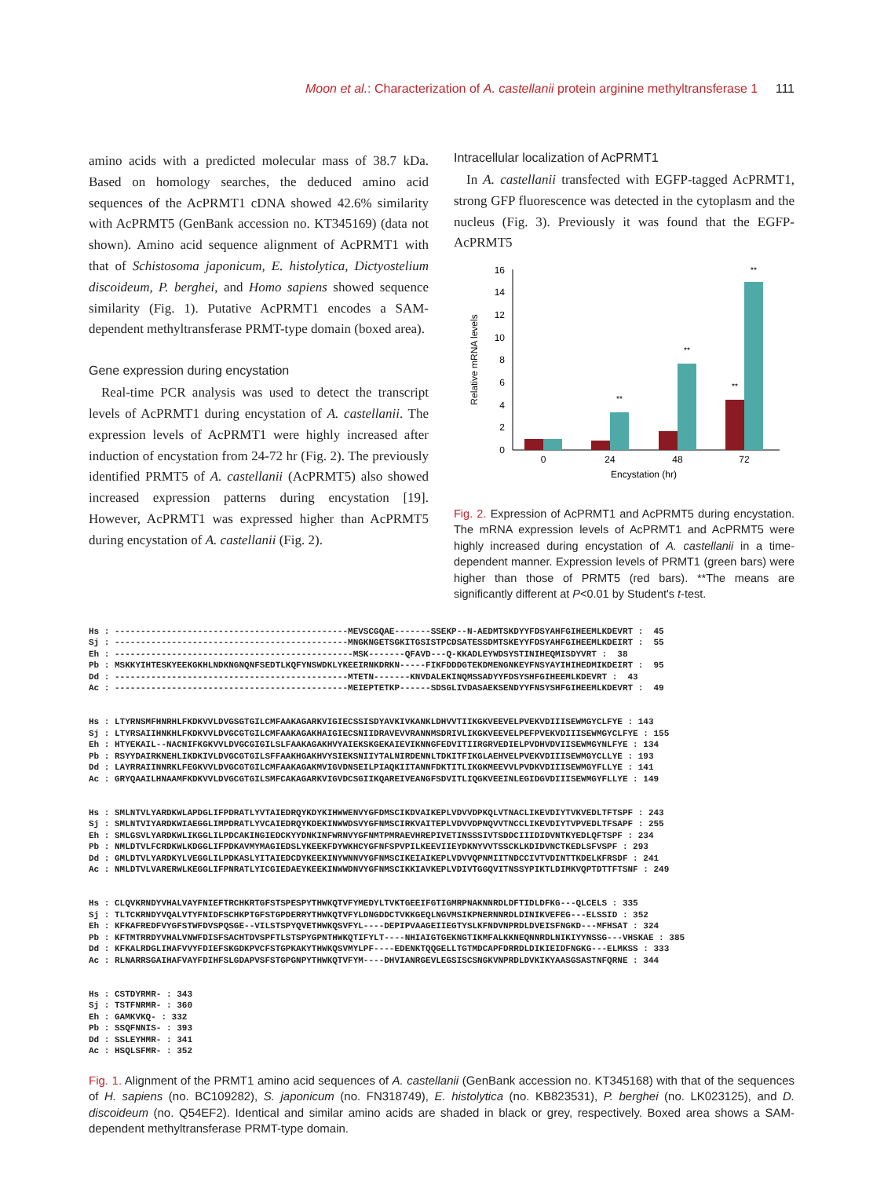Moon et al.: Characterization of A. castellanii protein arginine methyltransferase 1 111
amino acids with a predicted molecular mass of 38.7 kDa. Based on homology searches, the deduced amino acid sequences of the AcPRMT1 cDNA showed 42.6% similarity with AcPRMT5 (GenBank accession no. KT345169) (data not shown). Amino acid sequence alignment of AcPRMT1 with that of Schistosoma japonicum, E. histolytica, Dictyostelium discoideum, P. berghei, and Homo sapiens showed sequence similarity (Fig. 1). Putative AcPRMT1 encodes a SAM-dependent methyltransferase PRMT-type domain (boxed area).
Gene expression during encystation
Real-time PCR analysis was used to detect the transcript levels of AcPRMT1 during encystation of A. castellanii. The expression levels of AcPRMT1 were highly increased after induction of encystation from 24-72 hr (Fig. 2). The previously identified PRMT5 of A. castellanii (AcPRMT5) also showed increased expression patterns during encystation [19]. However, AcPRMT1 was expressed higher than AcPRMT5 during encystation of A. castellanii (Fig. 2).
Intracellular localization of AcPRMT1
In A. castellanii transfected with EGFP-tagged AcPRMT1, strong GFP fluorescence was detected in the cytoplasm and the nucleus (Fig. 3). Previously it was found that the EGFP-AcPRMT5
0
2
4
6
8
10
12
14
16
Relative mRNA levels
**
**
**
**
0
24
48
72
Encystation (hr)
Fig. 2. Expression of AcPRMT1 and AcPRMT5 during encystation. The mRNA expression levels of AcPRMT1 and AcPRMT5 were highly increased during encystation of A. castellanii in a time-dependent manner. Expression levels of PRMT1 (green bars) were higher than those of PRMT5 (red bars). **The means are significantly different at P<0.01 by Student's t-test.
Hs : ---------------------------------------------MEVSCGQAE-------SSEKP--N-AEDMTSKDYYFDSYAHFGIHEEMLKDEVRT : 45 Sj : ---------------------------------------------MNGKNGETSGKITGSISTPCDSATESSDMTSKEYYFDSYAHFGIHEEMLKDEIRT : 55 Eh : ----------------------------------------------MSK-------QFAVD---Q-KKADLEYWDSYSTINIHEQMISDYVRT : 38 Pb : MSKKYIHTESKYEEKGKHLNDKNGNQNFSEDTLKQFYNSWDKLYKEEIRNKDRKN-----FIKFDDDGTEKDMENGNKEYFNSYAYIHIHEDMIKDEIRT : 95 Dd : ---------------------------------------------MTETN-------KNVDALEKINQMSSADYYFDSYSHFGIHEEMLKDEVRT : 43 Ac : ---------------------------------------------MEIEPTETKP------SDSGLIVDASAEKSENDYYFNSYSHFGIHEEMLKDEVRT : 49
Hs : LTYRNSMFHNRHLFKDKVVLDVGSGTGILCMFAAKAGARKVIGIECSSISDYAVKIVKANKLDHVVTIIKGKVEEVELPVEKVDIIISEWMGYCLFYE : 143 Sj : LTYRSAIIHNKHLFKDKVVLDVGCGTGILCMFAAKAGAKHAIGIECSNIIDRAVEVVRANNMSDRIVLIKGKVEEVELPEFPVEKVDIIISEWMGYCLFYE : 155 Eh : HTYEKAIL--NACNIFKGKVVLDVGCGIGILSLFAAKAGAKHVYAIEKSKGEKAIEVIKNNGFEDVITIIRGRVEDIELPVDHVDVIISEWMGYNLFYE : 134 Pb : RSYYDAIRKNEHLIKDKIVLDVGCGTGILSFFAAKHGAKHVYSIEKSNIIYTALNIRDENNLTDKITFIKGLAEHVELPVEKVDIIISEWMGYCLLYE : 193 Dd : LAYRRAIINNRKLFEGKVVLDVGCGTGILCMFAAKAGAKMVIGVDNSEILPIAQKIITANNFDKTITLIKGKMEEVVLPVDKVDIIISEWMGYFLLYE : 141 Ac : GRYQAAILHNAAMFKDKVVLDVGCGTGILSMFCAKAGARKVIGVDCSGIIKQAREIVEANGFSDVITLIQGKVEEINLEGIDGVDIIISEWMGYFLLYE : 149
Hs : SMLNTVLYARDKWLAPDGLIFPDRATLYVTAIEDRQYKDYKIHWWENVYGFDMSCIKDVAIKEPLVDVVDPKQLVTNACLIKEVDIYTVKVEDLTFTSPF : 243 Sj : SMLNTVIYARDKWIAEGGLIMPDRATLYVCAIEDRQYKDEKINWWDSVYGFNMSCIRKVAITEPLVDVVDPNQVVTNCCLIKEVDIYTVPVEDLTFSAPF : 255 Eh : SMLGSVLYARDKWLIKGGLILPDCAKINGIEDCKYYDNKINFWRNVYGFNMTPMRAEVHREPIVETINSSSIVTSDDCIIIDIDVNTKYEDLQFTSPF : 234 Pb : NMLDTVLFCRDKWLKDGGLIFPDKAVMYMAGIEDSLYKEEKFDYWKHCYGFNFSPVPILKEEVIIEYDKNYVVTSSCKLKDIDVNCTKEDLSFVSPF : 293 Dd : GMLDTVLYARDKYLVEGGLILPDKASLYITAIEDCDYKEEKINYWNNVYGFNMSCIKEIAIKEPLVDVVQPNMIITNDCCIVTVDINTTKDELKFRSDF : 241 Ac : NMLDTVLVARERWLKEGGLIFPNRATLYICGIEDAEYKEEKINWWDNVYGFNMSCIKKIAVKEPLVDIVTGGQVITNSSYPIKTLDIMKVQPTDTTFTSNF : 249
Hs : CLQVKRNDYVHALVAYFNIEFTRCHKRTGFSTSPESPYTHWKQTVFYMEDYLTVKTGEEIFGTIGMRPNAKNNRDLDFTIDLDFKG---QLCELS : 335 Sj : TLTCKRNDYVQALVTYFNIDFSCHKPTGFSTGPDERRYTHWKQTVFYLDNGDDCTVKKGEQLNGVMSIKPNERNNRDLDINIKVEFEG---ELSSID : 352 Eh : KFKAFREDFVYGFSTWFDVSPQSGE--VILSTSPYQVETHWKQSVFYL----DEPIPVAAGEIIEGTYSLKFNDVNPRDLDVEISFNGKD---MFHSAT : 324 Pb : KFTMTRRDYVHALVNWFDISFSACHTDVSPFTLSTSPYGPNTHWKQTIFYLT----NHIAIGTGEKNGTIKMFALKKNEQNNRDLNIKIYYNSSG---VHSKAE : 385 Dd : KFKALRDGLIHAFVVYFDIEFSKGDKPVCFSTGPKAKYTHWKQSVMYLPF----EDENKTQQGELLTGTMDCAPFDRRDLDIKIEIDFNGKG---ELMKSS : 333 Ac : RLNARRSGAIHAFVAYFDIHFSLGDAPVSFSTGPGNPYTHWKQTVFYM----DHVIANRGEVLEGSISCSNGKVNPRDLDVKIKYAASGSASTNFQRNE : 344
Hs : CSTDYRMR- : 343 Sj : TSTFNRMR- : 360 Eh : GAMKVKQ- : 332 Pb : SSQFNNIS- : 393 Dd : SSLEYHMR- : 341 Ac : HSQLSFMR- : 352
Fig. 1. Alignment of the PRMT1 amino acid sequences of A. castellanii (GenBank accession no. KT345168) with that of the sequences of H. sapiens (no. BC109282), S. japonicum (no. FN318749), E. histolytica (no. KB823531), P. berghei (no. LK023125), and D. discoideum (no. Q54EF2). Identical and similar amino acids are shaded in black or grey, respectively. Boxed area shows a SAM-dependent methyltransferase PRMT-type domain.